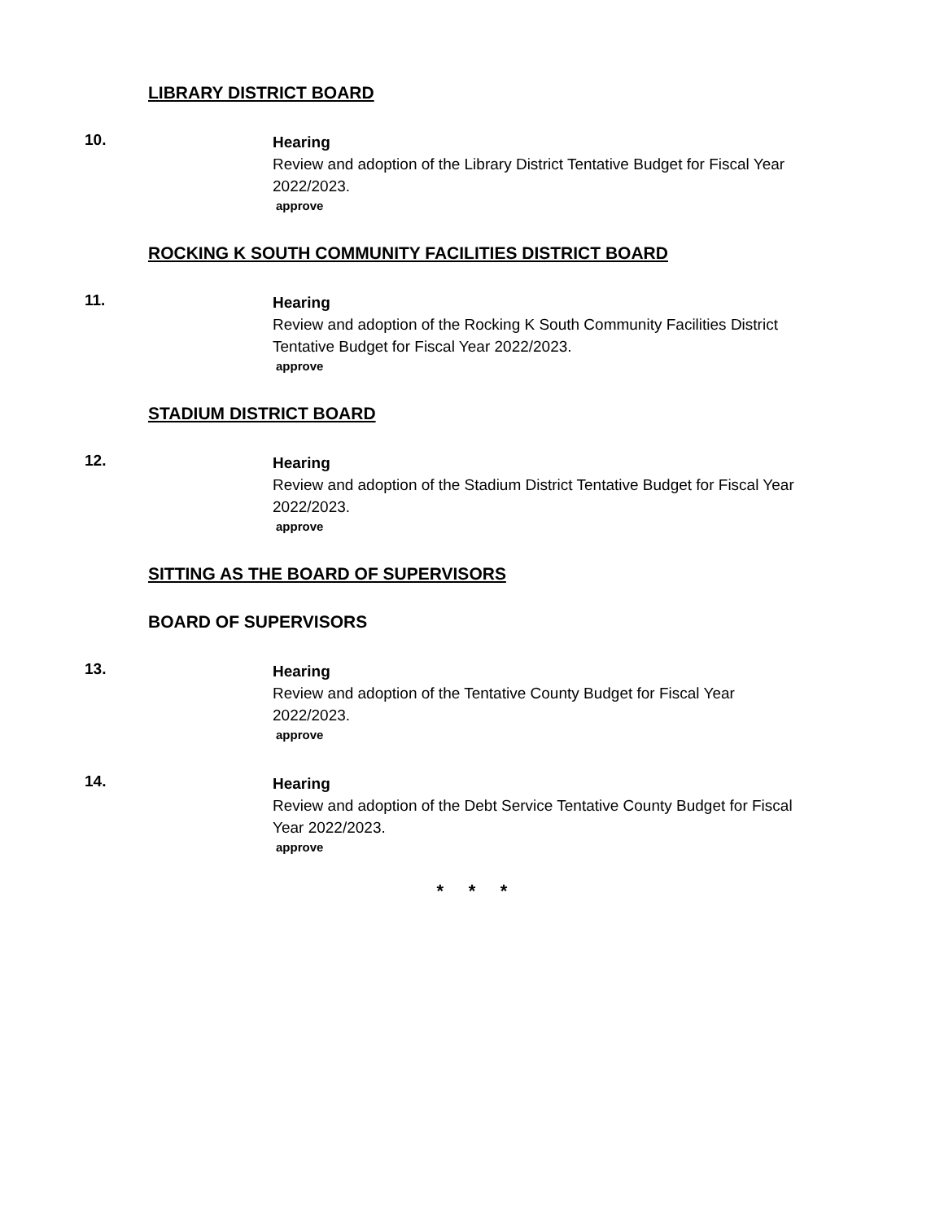LIBRARY DISTRICT BOARD
10.
Hearing
Review and adoption of the Library District Tentative Budget for Fiscal Year 2022/2023.
approve
ROCKING K SOUTH COMMUNITY FACILITIES DISTRICT BOARD
11.
Hearing
Review and adoption of the Rocking K South Community Facilities District Tentative Budget for Fiscal Year 2022/2023.
approve
STADIUM DISTRICT BOARD
12.
Hearing
Review and adoption of the Stadium District Tentative Budget for Fiscal Year 2022/2023.
approve
SITTING AS THE BOARD OF SUPERVISORS
BOARD OF SUPERVISORS
13.
Hearing
Review and adoption of the Tentative County Budget for Fiscal Year 2022/2023.
approve
14.
Hearing
Review and adoption of the Debt Service Tentative County Budget for Fiscal Year 2022/2023.
approve
* * *